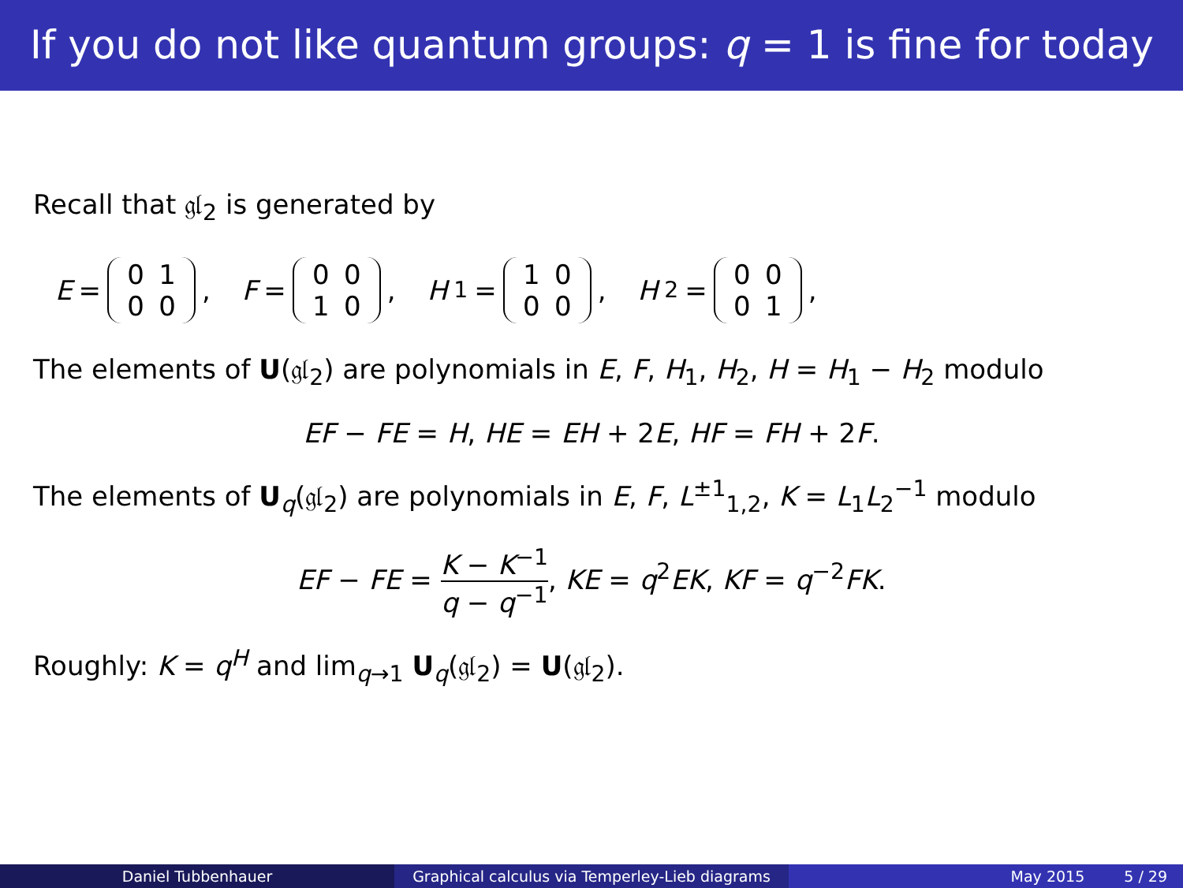If you do not like quantum groups: q = 1 is fine for today
Recall that 𝔤𝔩<sub>2</sub> is generated by
E = 0100 , F = 0010 , H<sub>1</sub> = 1000 , H<sub>2</sub> = 0001 ,
The elements of U(𝔤𝔩<sub>2</sub>) are polynomials in E, F, H<sub>1</sub>, H<sub>2</sub>, H = H<sub>1</sub> − H<sub>2</sub> modulo
EF − FE = H, HE = EH + 2E, HF = FH + 2F.
The elements of U<sub>q</sub>(𝔤𝔩<sub>2</sub>) are polynomials in E, F, L<sup>±1</sup><sub>1,2</sub>, K = L<sub>1</sub>L<sub>2</sub><sup>−1</sup> modulo
EF − FE = K − K<sup>−1</sup> q − q<sup>−1</sup>, KE = q<sup>2</sup>EK, KF = q<sup>−2</sup>FK.
Roughly: K = q<sup>H</sup> and lim<sub>q→1</sub> U<sub>q</sub>(𝔤𝔩<sub>2</sub>) = U(𝔤𝔩<sub>2</sub>).
Daniel Tubbenhauer Graphical calculus via Temperley-Lieb diagrams
May 2015 5 / 29